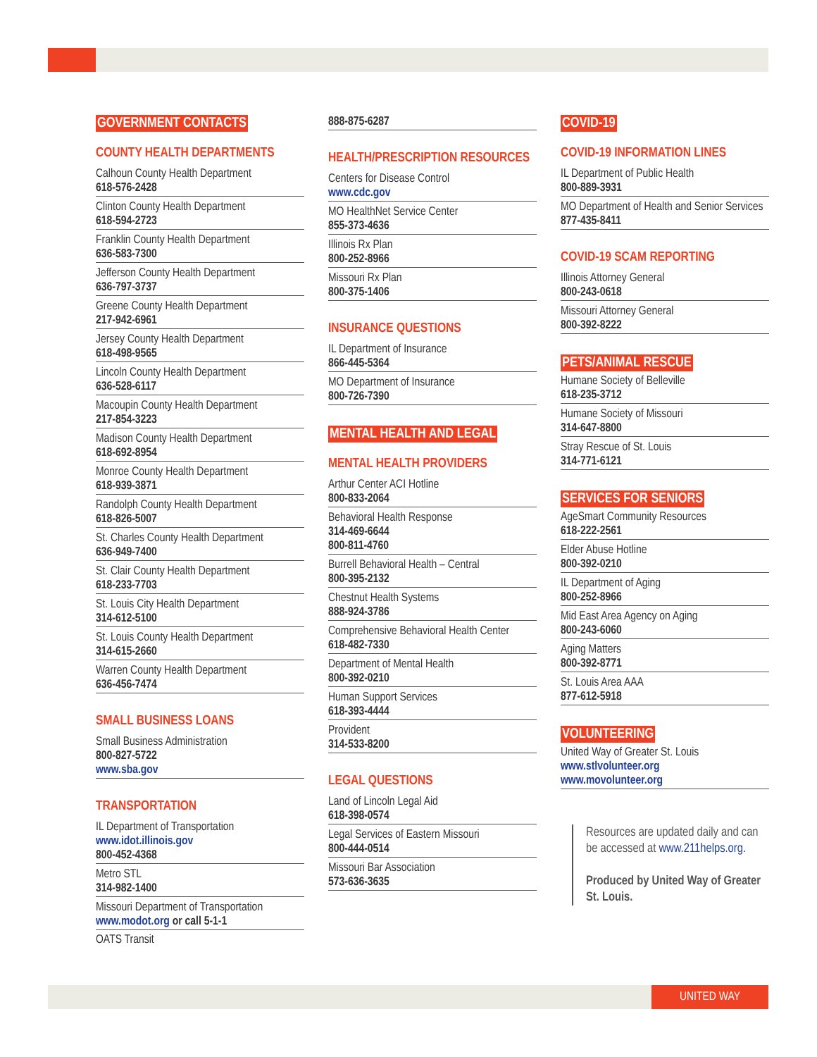GOVERNMENT CONTACTS
COUNTY HEALTH DEPARTMENTS
Calhoun County Health Department
618-576-2428
Clinton County Health Department
618-594-2723
Franklin County Health Department
636-583-7300
Jefferson County Health Department
636-797-3737
Greene County Health Department
217-942-6961
Jersey County Health Department
618-498-9565
Lincoln County Health Department
636-528-6117
Macoupin County Health Department
217-854-3223
Madison County Health Department
618-692-8954
Monroe County Health Department
618-939-3871
Randolph County Health Department
618-826-5007
St. Charles County Health Department
636-949-7400
St. Clair County Health Department
618-233-7703
St. Louis City Health Department
314-612-5100
St. Louis County Health Department
314-615-2660
Warren County Health Department
636-456-7474
SMALL BUSINESS LOANS
Small Business Administration
800-827-5722
www.sba.gov
TRANSPORTATION
IL Department of Transportation
www.idot.illinois.gov
800-452-4368
Metro STL
314-982-1400
Missouri Department of Transportation
www.modot.org or call 5-1-1
OATS Transit
888-875-6287
HEALTH/PRESCRIPTION RESOURCES
Centers for Disease Control
www.cdc.gov
MO HealthNet Service Center
855-373-4636
Illinois Rx Plan
800-252-8966
Missouri Rx Plan
800-375-1406
INSURANCE QUESTIONS
IL Department of Insurance
866-445-5364
MO Department of Insurance
800-726-7390
MENTAL HEALTH AND LEGAL
MENTAL HEALTH PROVIDERS
Arthur Center ACI Hotline
800-833-2064
Behavioral Health Response
314-469-6644
800-811-4760
Burrell Behavioral Health – Central
800-395-2132
Chestnut Health Systems
888-924-3786
Comprehensive Behavioral Health Center
618-482-7330
Department of Mental Health
800-392-0210
Human Support Services
618-393-4444
Provident
314-533-8200
LEGAL QUESTIONS
Land of Lincoln Legal Aid
618-398-0574
Legal Services of Eastern Missouri
800-444-0514
Missouri Bar Association
573-636-3635
COVID-19
COVID-19 INFORMATION LINES
IL Department of Public Health
800-889-3931
MO Department of Health and Senior Services
877-435-8411
COVID-19 SCAM REPORTING
Illinois Attorney General
800-243-0618
Missouri Attorney General
800-392-8222
PETS/ANIMAL RESCUE
Humane Society of Belleville
618-235-3712
Humane Society of Missouri
314-647-8800
Stray Rescue of St. Louis
314-771-6121
SERVICES FOR SENIORS
AgeSmart Community Resources
618-222-2561
Elder Abuse Hotline
800-392-0210
IL Department of Aging
800-252-8966
Mid East Area Agency on Aging
800-243-6060
Aging Matters
800-392-8771
St. Louis Area AAA
877-612-5918
VOLUNTEERING
United Way of Greater St. Louis
www.stlvolunteer.org
www.movolunteer.org
Resources are updated daily and can be accessed at www.211helps.org.
Produced by United Way of Greater St. Louis.
UNITED WAY